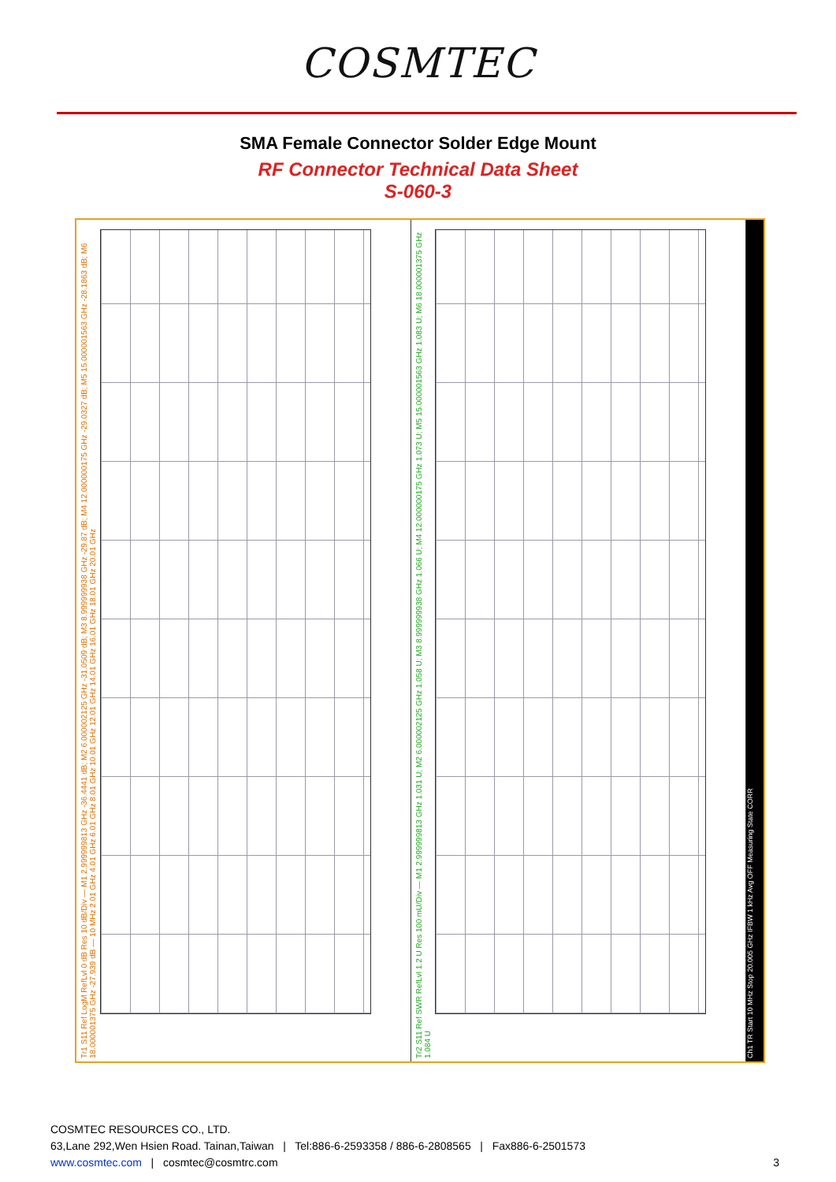COSMTEC
SMA Female Connector Solder Edge Mount
RF Connector Technical Data Sheet
S-060-3
Tr1 S11 Ref LogM RefLvl 0 dB Res 10 dB/Div — M1 2.999999813 GHz -36.4441 dB; M2 6.000002125 GHz -31.0509 dB; M3 8.999999938 GHz -29.87 dB; M4 12.000000175 GHz -29.0327 dB; M5 15.000001563 GHz -28.1863 dB; M6 18.000001375 GHz -27.939 dB — 10 MHz 2.01 GHz 4.01 GHz 6.01 GHz 8.01 GHz 10.01 GHz 12.01 GHz 14.01 GHz 16.01 GHz 18.01 GHz 20.01 GHz
Tr2 S11 Ref SWR RefLvl 1.2 U Res 100 mU/Div — M1 2.999999813 GHz 1.031 U; M2 6.000002125 GHz 1.058 U; M3 8.999999938 GHz 1.066 U; M4 12.000000175 GHz 1.073 U; M5 15.000001563 GHz 1.083 U; M6 18.000001375 GHz 1.084 U
Ch1 TR Start 10 MHz Stop 20.005 GHz IFBW 1 kHz Avg OFF Measuring State CORR
COSMTEC RESOURCES CO., LTD.
63,Lane 292,Wen Hsien Road. Tainan,Taiwan | Tel:886-6-2593358 / 886-6-2808565 | Fax886-6-2501573
www.cosmtec.com | cosmtec@cosmtrc.com
3